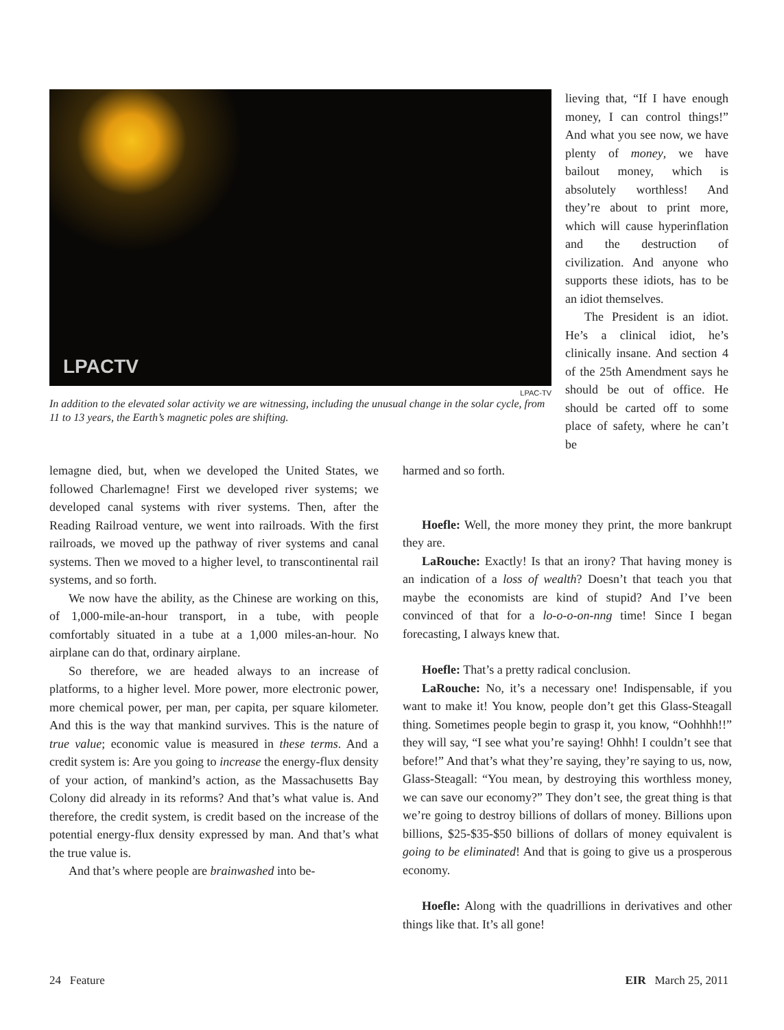LPACTV
LPAC-TV
In addition to the elevated solar activity we are witnessing, including the unusual change in the solar cycle, from 11 to 13 years, the Earth’s magnetic poles are shifting.
lieving that, “If I have enough money, I can control things!” And what you see now, we have plenty of money, we have bailout money, which is absolutely worthless! And they’re about to print more, which will cause hyperinflation and the destruction of civilization. And anyone who supports these idiots, has to be an idiot themselves.
The President is an idiot. He’s a clinical idiot, he’s clinically insane. And section 4 of the 25th Amendment says he should be out of office. He should be carted off to some place of safety, where he can’t be
lemagne died, but, when we developed the United States, we followed Charlemagne! First we developed river systems; we developed canal systems with river systems. Then, after the Reading Railroad venture, we went into railroads. With the first railroads, we moved up the pathway of river systems and canal systems. Then we moved to a higher level, to transcontinental rail systems, and so forth.
We now have the ability, as the Chinese are working on this, of 1,000-mile-an-hour transport, in a tube, with people comfortably situated in a tube at a 1,000 miles-an-hour. No airplane can do that, ordinary airplane.
So therefore, we are headed always to an increase of platforms, to a higher level. More power, more electronic power, more chemical power, per man, per capita, per square kilometer. And this is the way that mankind survives. This is the nature of true value; economic value is measured in these terms. And a credit system is: Are you going to increase the energy-flux density of your action, of mankind’s action, as the Massachusetts Bay Colony did already in its reforms? And that’s what value is. And therefore, the credit system, is credit based on the increase of the potential energy-flux density expressed by man. And that’s what the true value is.
And that’s where people are brainwashed into be-
harmed and so forth.
Hoefle: Well, the more money they print, the more bankrupt they are.
LaRouche: Exactly! Is that an irony? That having money is an indication of a loss of wealth? Doesn’t that teach you that maybe the economists are kind of stupid? And I’ve been convinced of that for a lo-o-o-on-nng time! Since I began forecasting, I always knew that.
Hoefle: That’s a pretty radical conclusion.
LaRouche: No, it’s a necessary one! Indispensable, if you want to make it! You know, people don’t get this Glass-Steagall thing. Sometimes people begin to grasp it, you know, “Oohhhh!!” they will say, “I see what you’re saying! Ohhh! I couldn’t see that before!” And that’s what they’re saying, they’re saying to us, now, Glass-Steagall: “You mean, by destroying this worthless money, we can save our economy?” They don’t see, the great thing is that we’re going to destroy billions of dollars of money. Billions upon billions, $25-$35-$50 billions of dollars of money equivalent is going to be eliminated! And that is going to give us a prosperous economy.
Hoefle: Along with the quadrillions in derivatives and other things like that. It’s all gone!
24 Feature EIR March 25, 2011